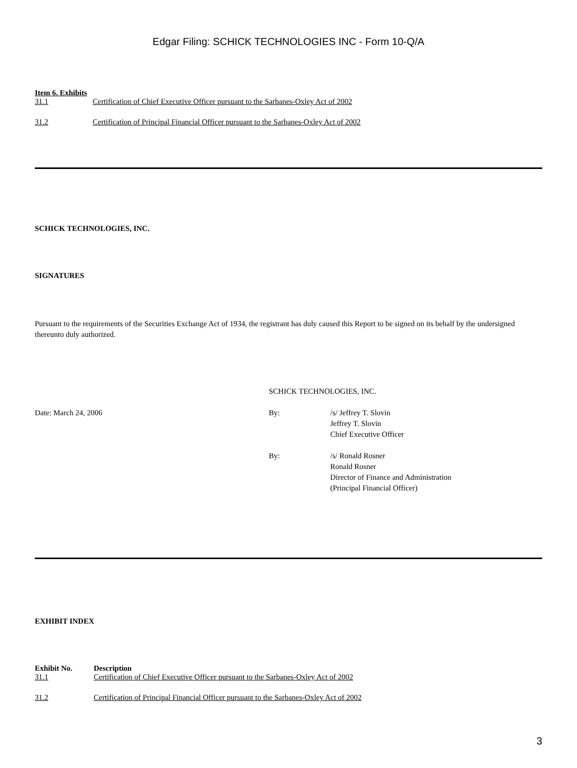Edgar Filing: SCHICK TECHNOLOGIES INC - Form 10-Q/A
Item 6. Exhibits
| 31.1 | Certification of Chief Executive Officer pursuant to the Sarbanes-Oxley Act of 2002 |
| 31.2 | Certification of Principal Financial Officer pursuant to the Sarbanes-Oxley Act of 2002 |
SCHICK TECHNOLOGIES, INC.
SIGNATURES
Pursuant to the requirements of the Securities Exchange Act of 1934, the registrant has duly caused this Report to be signed on its behalf by the undersigned thereunto duly authorized.
| | SCHICK TECHNOLOGIES, INC. | |
| Date: March 24, 2006 | By: | /s/ Jeffrey T. Slovin Jeffrey T. Slovin Chief Executive Officer |
| | By: | /s/ Ronald Rosner Ronald Rosner Director of Finance and Administration (Principal Financial Officer) |
EXHIBIT INDEX
| Exhibit No. | Description |
| --- | --- |
| 31.1 | Certification of Chief Executive Officer pursuant to the Sarbanes-Oxley Act of 2002 |
| 31.2 | Certification of Principal Financial Officer pursuant to the Sarbanes-Oxley Act of 2002 |
3